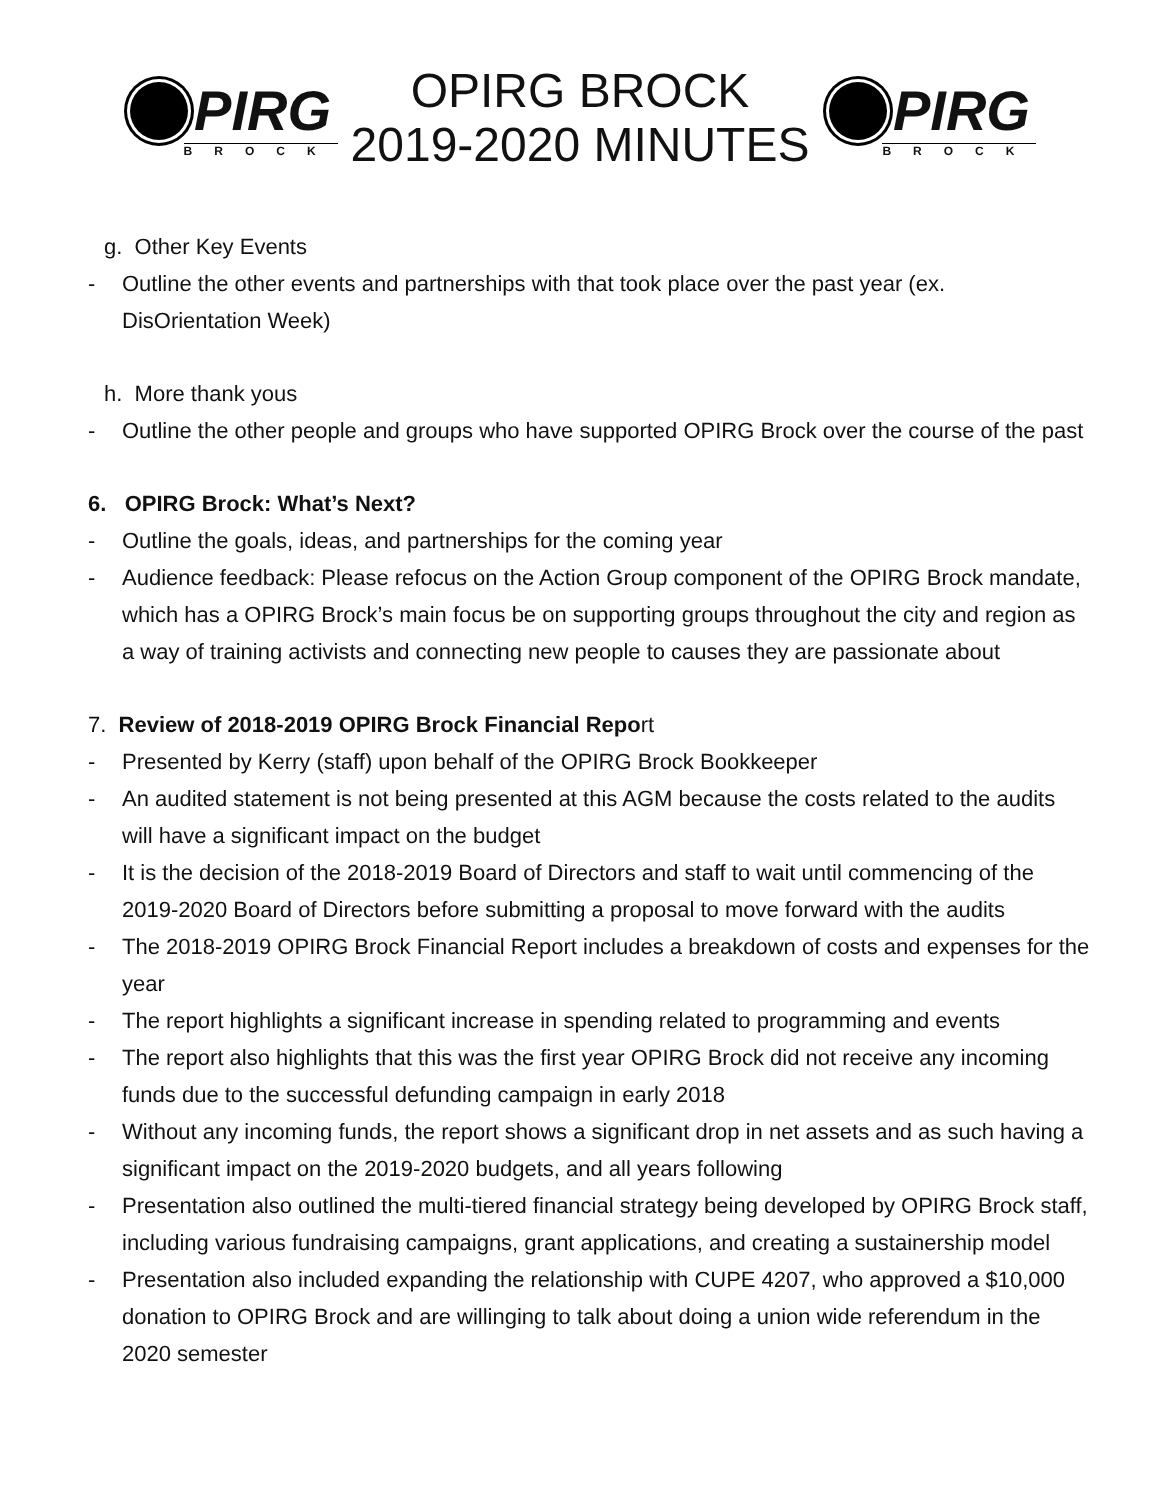PIRG
BROCK
OPIRG BROCK
2019-2020 MINUTES
PIRG
BROCK
g. Other Key Events
- Outline the other events and partnerships with that took place over the past year (ex. DisOrientation Week)
h. More thank yous
- Outline the other people and groups who have supported OPIRG Brock over the course of the past
6. OPIRG Brock: What’s Next?
- Outline the goals, ideas, and partnerships for the coming year
- Audience feedback: Please refocus on the Action Group component of the OPIRG Brock mandate, which has a OPIRG Brock’s main focus be on supporting groups throughout the city and region as a way of training activists and connecting new people to causes they are passionate about
7. Review of 2018-2019 OPIRG Brock Financial Report
- Presented by Kerry (staff) upon behalf of the OPIRG Brock Bookkeeper
- An audited statement is not being presented at this AGM because the costs related to the audits will have a significant impact on the budget
- It is the decision of the 2018-2019 Board of Directors and staff to wait until commencing of the 2019-2020 Board of Directors before submitting a proposal to move forward with the audits
- The 2018-2019 OPIRG Brock Financial Report includes a breakdown of costs and expenses for the year
- The report highlights a significant increase in spending related to programming and events
- The report also highlights that this was the first year OPIRG Brock did not receive any incoming funds due to the successful defunding campaign in early 2018
- Without any incoming funds, the report shows a significant drop in net assets and as such having a significant impact on the 2019-2020 budgets, and all years following
- Presentation also outlined the multi-tiered financial strategy being developed by OPIRG Brock staff, including various fundraising campaigns, grant applications, and creating a sustainership model
- Presentation also included expanding the relationship with CUPE 4207, who approved a $10,000 donation to OPIRG Brock and are willinging to talk about doing a union wide referendum in the 2020 semester